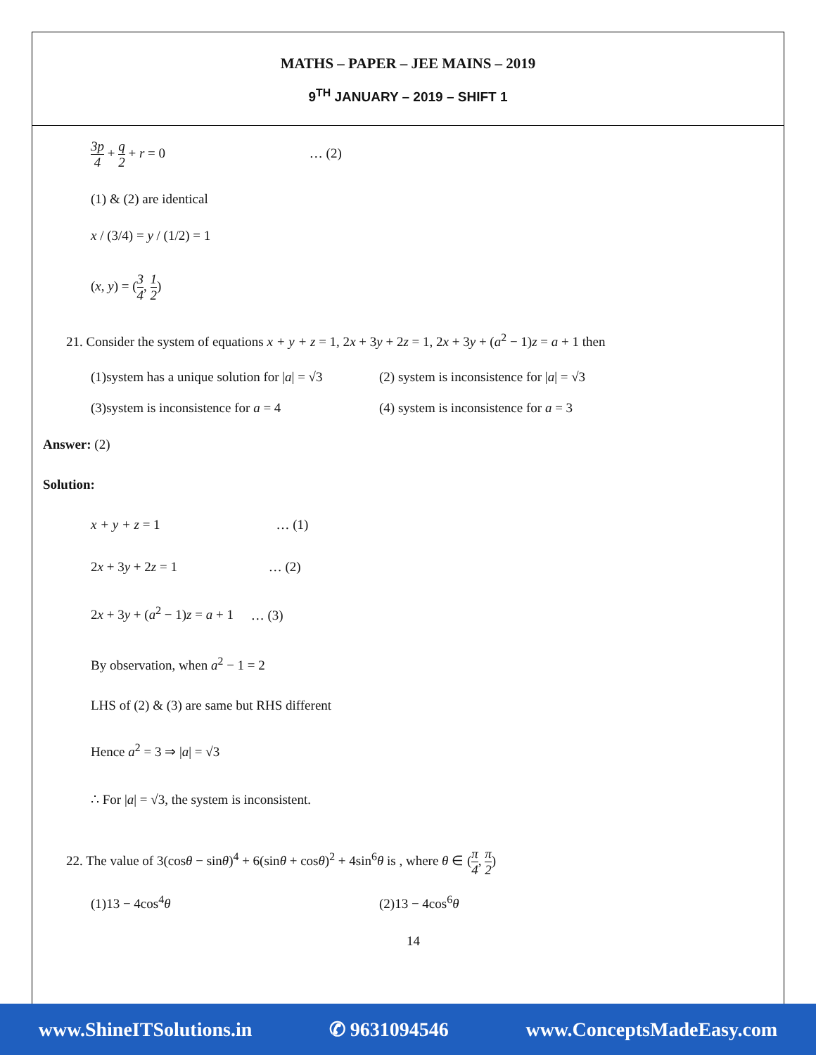MATHS – PAPER – JEE MAINS – 2019
9<sup>TH</sup> JANUARY – 2019 – SHIFT 1
3p 4 + q 2 + r = 0 … (2)
(1) & (2) are identical
x / (3/4) = y / (1/2) = 1
(x, y) = (3 4, 1 2)
21. Consider the system of equations x + y + z = 1, 2x + 3y + 2z = 1, 2x + 3y + (a<sup>2</sup> − 1)z = a + 1 then
(1)system has a unique solution for |a| = √3
(2) system is inconsistence for |a| = √3
(3)system is inconsistence for a = 4
(4) system is inconsistence for a = 3
Answer: (2)
Solution:
x + y + z = 1 … (1)
2x + 3y + 2z = 1 … (2)
2x + 3y + (a<sup>2</sup> − 1)z = a + 1 … (3)
By observation, when a<sup>2</sup> − 1 = 2
LHS of (2) & (3) are same but RHS different
Hence a<sup>2</sup> = 3 ⇒ |a| = √3
∴ For |a| = √3, the system is inconsistent.
22. The value of 3(cosθ − sinθ)<sup>4</sup> + 6(sinθ + cosθ)<sup>2</sup> + 4sin<sup>6</sup>θ is , where θ ∈ (π 4, π 2)
(1)13 − 4cos<sup>4</sup>θ (2)13 − 4cos<sup>6</sup>θ
14
www.ShineITSolutions.in ✆ 9631094546 www.ConceptsMadeEasy.com